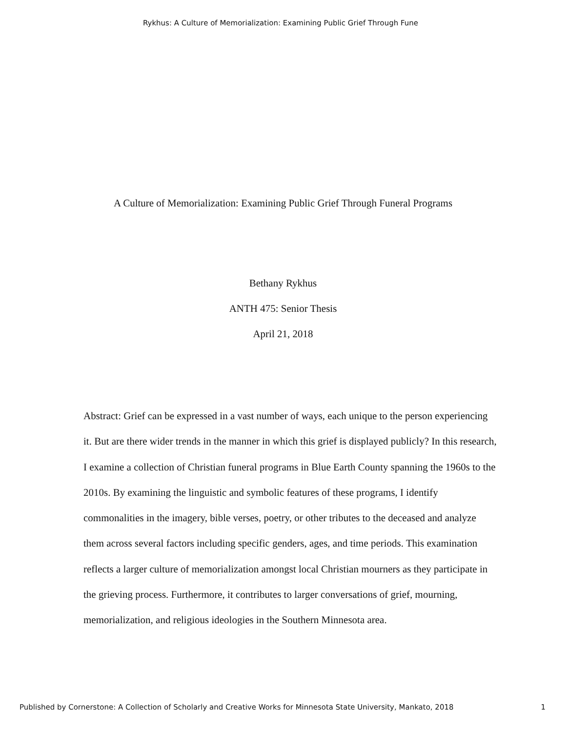Rykhus: A Culture of Memorialization: Examining Public Grief Through Fune
A Culture of Memorialization: Examining Public Grief Through Funeral Programs
Bethany Rykhus
ANTH 475: Senior Thesis
April 21, 2018
Abstract: Grief can be expressed in a vast number of ways, each unique to the person experiencing it. But are there wider trends in the manner in which this grief is displayed publicly? In this research, I examine a collection of Christian funeral programs in Blue Earth County spanning the 1960s to the 2010s. By examining the linguistic and symbolic features of these programs, I identify commonalities in the imagery, bible verses, poetry, or other tributes to the deceased and analyze them across several factors including specific genders, ages, and time periods. This examination reflects a larger culture of memorialization amongst local Christian mourners as they participate in the grieving process. Furthermore, it contributes to larger conversations of grief, mourning, memorialization, and religious ideologies in the Southern Minnesota area.
Published by Cornerstone: A Collection of Scholarly and Creative Works for Minnesota State University, Mankato, 2018 1